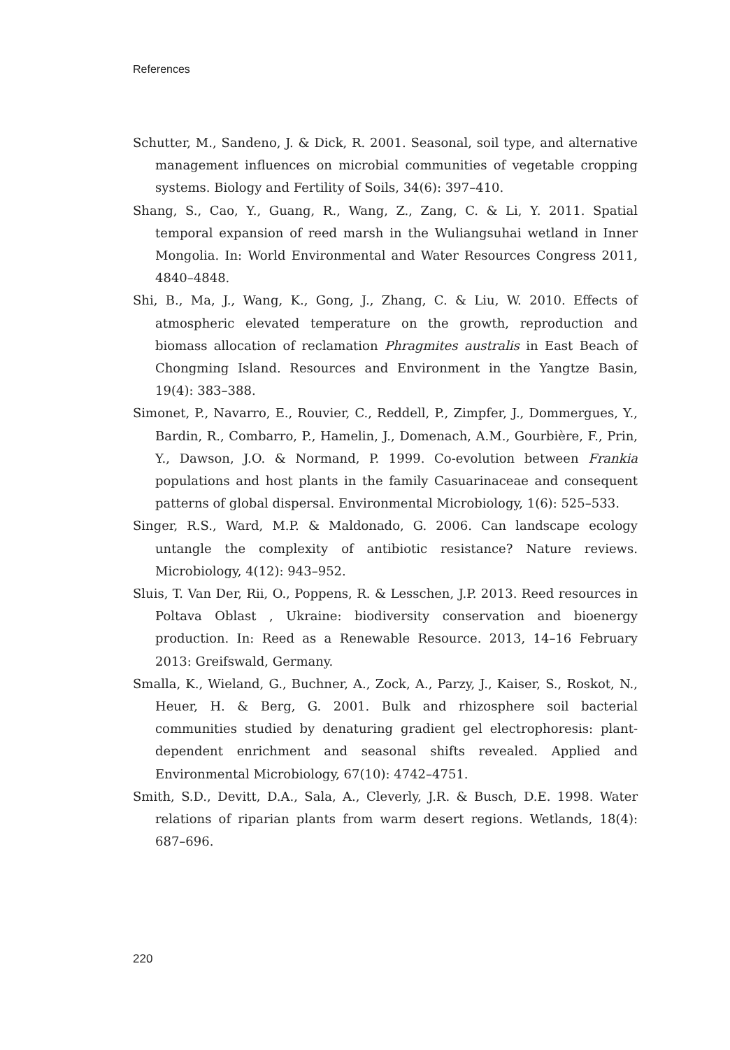References
Schutter, M., Sandeno, J. & Dick, R. 2001. Seasonal, soil type, and alternative management influences on microbial communities of vegetable cropping systems. Biology and Fertility of Soils, 34(6): 397–410.
Shang, S., Cao, Y., Guang, R., Wang, Z., Zang, C. & Li, Y. 2011. Spatial temporal expansion of reed marsh in the Wuliangsuhai wetland in Inner Mongolia. In: World Environmental and Water Resources Congress 2011, 4840–4848.
Shi, B., Ma, J., Wang, K., Gong, J., Zhang, C. & Liu, W. 2010. Effects of atmospheric elevated temperature on the growth, reproduction and biomass allocation of reclamation Phragmites australis in East Beach of Chongming Island. Resources and Environment in the Yangtze Basin, 19(4): 383–388.
Simonet, P., Navarro, E., Rouvier, C., Reddell, P., Zimpfer, J., Dommergues, Y., Bardin, R., Combarro, P., Hamelin, J., Domenach, A.M., Gourbière, F., Prin, Y., Dawson, J.O. & Normand, P. 1999. Co-evolution between Frankia populations and host plants in the family Casuarinaceae and consequent patterns of global dispersal. Environmental Microbiology, 1(6): 525–533.
Singer, R.S., Ward, M.P. & Maldonado, G. 2006. Can landscape ecology untangle the complexity of antibiotic resistance? Nature reviews. Microbiology, 4(12): 943–952.
Sluis, T. Van Der, Rii, O., Poppens, R. & Lesschen, J.P. 2013. Reed resources in Poltava Oblast , Ukraine: biodiversity conservation and bioenergy production. In: Reed as a Renewable Resource. 2013, 14–16 February 2013: Greifswald, Germany.
Smalla, K., Wieland, G., Buchner, A., Zock, A., Parzy, J., Kaiser, S., Roskot, N., Heuer, H. & Berg, G. 2001. Bulk and rhizosphere soil bacterial communities studied by denaturing gradient gel electrophoresis: plant-dependent enrichment and seasonal shifts revealed. Applied and Environmental Microbiology, 67(10): 4742–4751.
Smith, S.D., Devitt, D.A., Sala, A., Cleverly, J.R. & Busch, D.E. 1998. Water relations of riparian plants from warm desert regions. Wetlands, 18(4): 687–696.
220